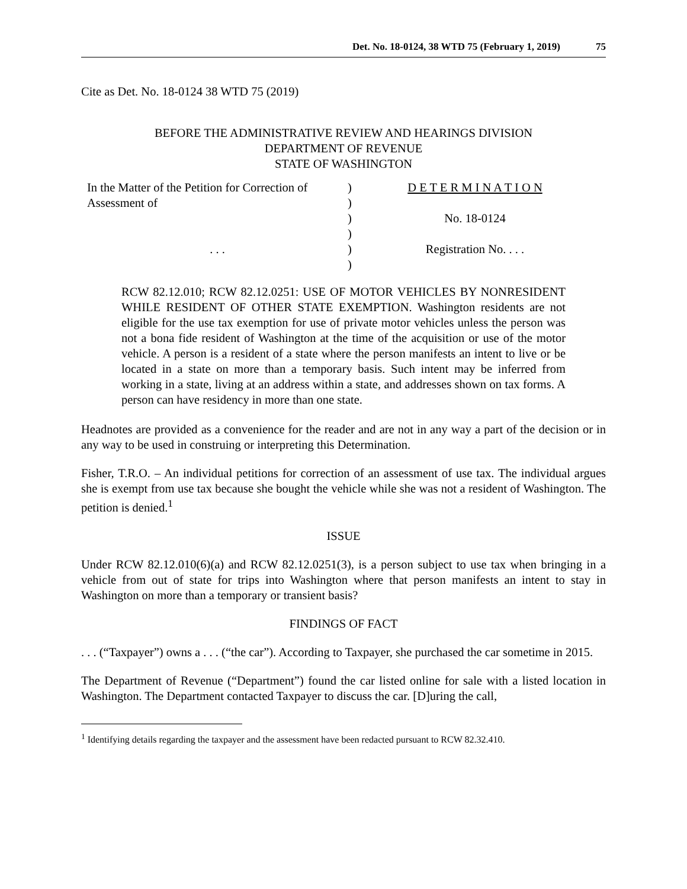Det. No. 18-0124, 38 WTD 75 (February 1, 2019) 75
Cite as Det. No. 18-0124 38 WTD 75 (2019)
BEFORE THE ADMINISTRATIVE REVIEW AND HEARINGS DIVISION
DEPARTMENT OF REVENUE
STATE OF WASHINGTON
In the Matter of the Petition for Correction of
Assessment of
. . .
)
)
)
)
)
)
D E T E R M I N A T I O N
No. 18-0124
Registration No. . . .
RCW 82.12.010; RCW 82.12.0251: USE OF MOTOR VEHICLES BY NONRESIDENT WHILE RESIDENT OF OTHER STATE EXEMPTION. Washington residents are not eligible for the use tax exemption for use of private motor vehicles unless the person was not a bona fide resident of Washington at the time of the acquisition or use of the motor vehicle. A person is a resident of a state where the person manifests an intent to live or be located in a state on more than a temporary basis. Such intent may be inferred from working in a state, living at an address within a state, and addresses shown on tax forms. A person can have residency in more than one state.
Headnotes are provided as a convenience for the reader and are not in any way a part of the decision or in any way to be used in construing or interpreting this Determination.
Fisher, T.R.O. – An individual petitions for correction of an assessment of use tax. The individual argues she is exempt from use tax because she bought the vehicle while she was not a resident of Washington. The petition is denied.<sup>1</sup>
ISSUE
Under RCW 82.12.010(6)(a) and RCW 82.12.0251(3), is a person subject to use tax when bringing in a vehicle from out of state for trips into Washington where that person manifests an intent to stay in Washington on more than a temporary or transient basis?
FINDINGS OF FACT
. . . (“Taxpayer”) owns a . . . (“the car”). According to Taxpayer, she purchased the car sometime in 2015.
The Department of Revenue (“Department”) found the car listed online for sale with a listed location in Washington. The Department contacted Taxpayer to discuss the car. [D]uring the call,
<sup>1</sup> Identifying details regarding the taxpayer and the assessment have been redacted pursuant to RCW 82.32.410.